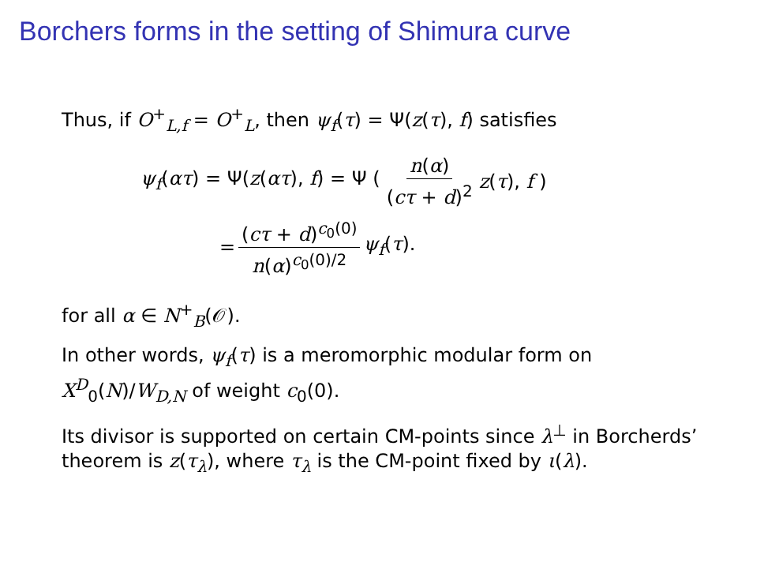Borchers forms in the setting of Shimura curve
Thus, if O<sup>+</sup><sub>L,f</sub> = O<sup>+</sup><sub>L</sub>, then ψ<sub>f</sub>(τ) = Ψ(z(τ), f) satisfies
ψ<sub>f</sub>(ατ) = Ψ(z(ατ), f) = Ψ (n(α) (cτ + d)<sup>2</sup> z(τ), f )
= (cτ + d)<sup>c<sub>0</sub>(0)</sup> n(α)<sup>c<sub>0</sub>(0)/2</sup> ψ<sub>f</sub>(τ).
for all α ∈ N<sup>+</sup><sub>B</sub>(𝒪).
In other words, ψ<sub>f</sub>(τ) is a meromorphic modular form on X<sup>D</sup><sub>0</sub>(N)/W<sub>D,N</sub> of weight c<sub>0</sub>(0).
Its divisor is supported on certain CM-points since λ<sup>⊥</sup> in Borcherds’ theorem is z(τ<sub>λ</sub>), where τ<sub>λ</sub> is the CM-point fixed by ι(λ).